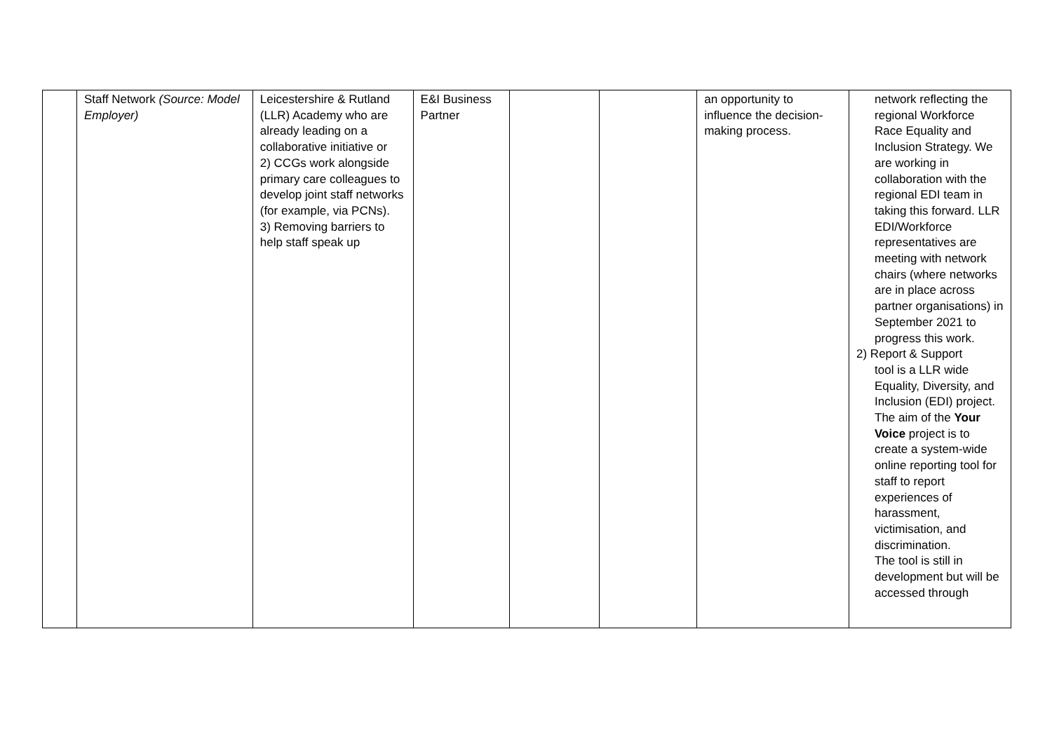| | Staff Network (Source: Model Employer) | Leicestershire & Rutland (LLR) Academy who are already leading on a collaborative initiative or 2) CCGs work alongside primary care colleagues to develop joint staff networks (for example, via PCNs). 3) Removing barriers to help staff speak up | E&I Business Partner | | | an opportunity to influence the decision-making process. | network reflecting the regional Workforce Race Equality and Inclusion Strategy. We are working in collaboration with the regional EDI team in taking this forward. LLR EDI/Workforce representatives are meeting with network chairs (where networks are in place across partner organisations) in September 2021 to progress this work. 2) Report & Support tool is a LLR wide Equality, Diversity, and Inclusion (EDI) project. The aim of the Your Voice project is to create a system-wide online reporting tool for staff to report experiences of harassment, victimisation, and discrimination. The tool is still in development but will be accessed through |